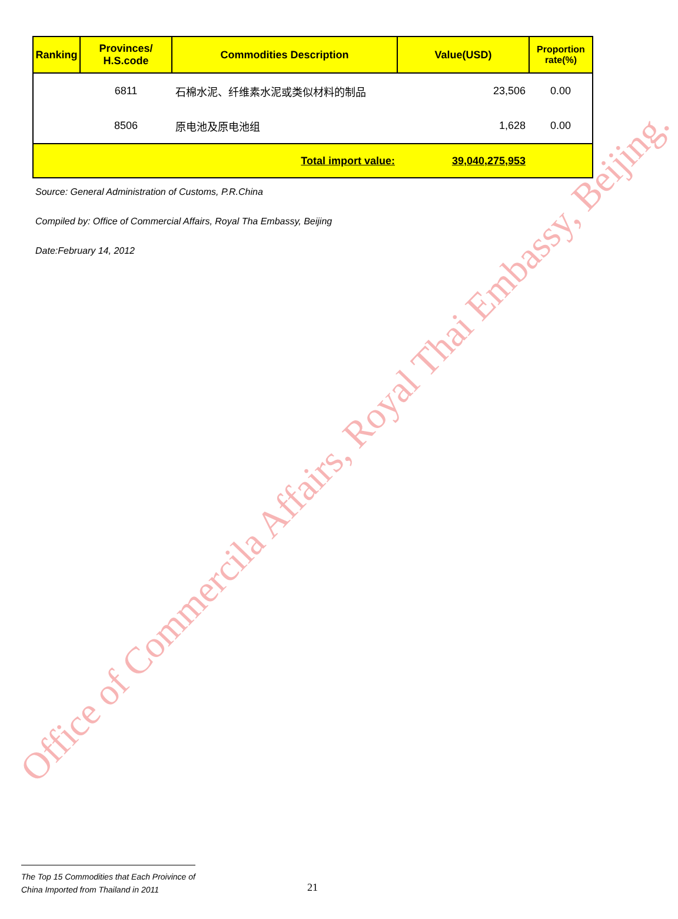Office of Commercila Affairs, Royal Thai Embassy, Beijing.
| Ranking | Provinces/ H.S.code | Commodities Description | Value(USD) | Proportion rate(%) |
| --- | --- | --- | --- | --- |
| | 6811 | 石棉水泥、纤维素水泥或类似材料的制品 | 23,506 | 0.00 |
| | 8506 | 原电池及原电池组 | 1,628 | 0.00 |
| | | Total import value: | 39,040,275,953 | |
Source: General Administration of Customs, P.R.China
Compiled by: Office of Commercial Affairs, Royal Tha Embassy, Beijing
Date:February 14, 2012
The Top 15 Commodities that Each Proivince of
China Imported from Thailand in 2011
21